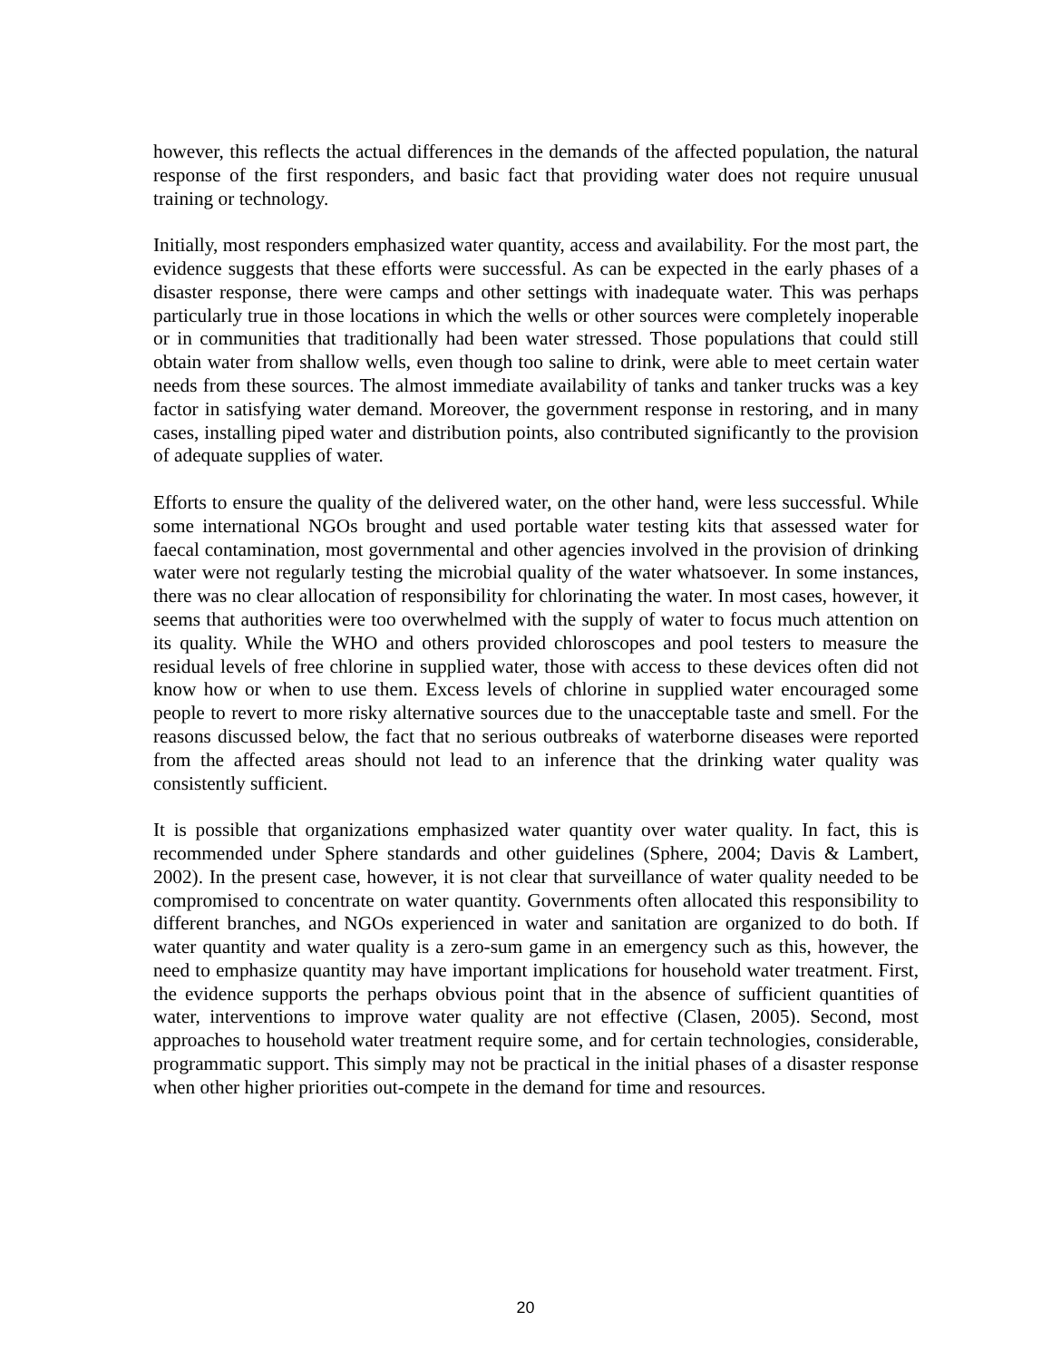however, this reflects the actual differences in the demands of the affected population, the natural response of the first responders, and basic fact that providing water does not require unusual training or technology.
Initially, most responders emphasized water quantity, access and availability. For the most part, the evidence suggests that these efforts were successful. As can be expected in the early phases of a disaster response, there were camps and other settings with inadequate water. This was perhaps particularly true in those locations in which the wells or other sources were completely inoperable or in communities that traditionally had been water stressed. Those populations that could still obtain water from shallow wells, even though too saline to drink, were able to meet certain water needs from these sources. The almost immediate availability of tanks and tanker trucks was a key factor in satisfying water demand. Moreover, the government response in restoring, and in many cases, installing piped water and distribution points, also contributed significantly to the provision of adequate supplies of water.
Efforts to ensure the quality of the delivered water, on the other hand, were less successful. While some international NGOs brought and used portable water testing kits that assessed water for faecal contamination, most governmental and other agencies involved in the provision of drinking water were not regularly testing the microbial quality of the water whatsoever. In some instances, there was no clear allocation of responsibility for chlorinating the water. In most cases, however, it seems that authorities were too overwhelmed with the supply of water to focus much attention on its quality. While the WHO and others provided chloroscopes and pool testers to measure the residual levels of free chlorine in supplied water, those with access to these devices often did not know how or when to use them. Excess levels of chlorine in supplied water encouraged some people to revert to more risky alternative sources due to the unacceptable taste and smell. For the reasons discussed below, the fact that no serious outbreaks of waterborne diseases were reported from the affected areas should not lead to an inference that the drinking water quality was consistently sufficient.
It is possible that organizations emphasized water quantity over water quality. In fact, this is recommended under Sphere standards and other guidelines (Sphere, 2004; Davis & Lambert, 2002). In the present case, however, it is not clear that surveillance of water quality needed to be compromised to concentrate on water quantity. Governments often allocated this responsibility to different branches, and NGOs experienced in water and sanitation are organized to do both. If water quantity and water quality is a zero-sum game in an emergency such as this, however, the need to emphasize quantity may have important implications for household water treatment. First, the evidence supports the perhaps obvious point that in the absence of sufficient quantities of water, interventions to improve water quality are not effective (Clasen, 2005). Second, most approaches to household water treatment require some, and for certain technologies, considerable, programmatic support. This simply may not be practical in the initial phases of a disaster response when other higher priorities out-compete in the demand for time and resources.
20